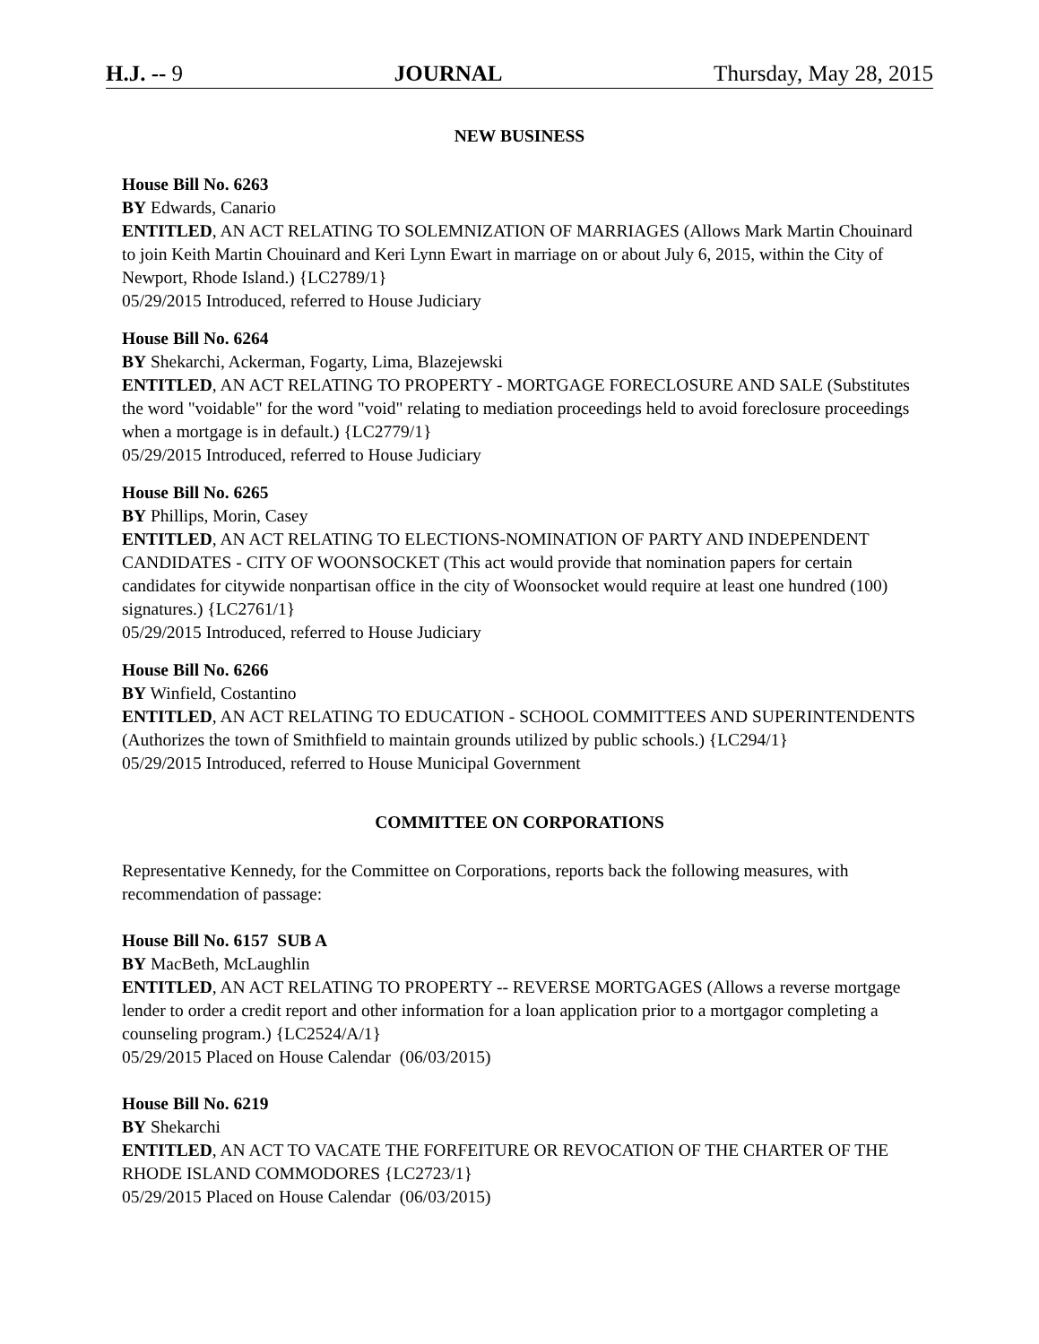H.J. -- 9 JOURNAL Thursday, May 28, 2015
NEW BUSINESS
House Bill No. 6263
BY Edwards, Canario
ENTITLED, AN ACT RELATING TO SOLEMNIZATION OF MARRIAGES (Allows Mark Martin Chouinard to join Keith Martin Chouinard and Keri Lynn Ewart in marriage on or about July 6, 2015, within the City of Newport, Rhode Island.) {LC2789/1}
05/29/2015 Introduced, referred to House Judiciary
House Bill No. 6264
BY Shekarchi, Ackerman, Fogarty, Lima, Blazejewski
ENTITLED, AN ACT RELATING TO PROPERTY - MORTGAGE FORECLOSURE AND SALE (Substitutes the word "voidable" for the word "void" relating to mediation proceedings held to avoid foreclosure proceedings when a mortgage is in default.) {LC2779/1}
05/29/2015 Introduced, referred to House Judiciary
House Bill No. 6265
BY Phillips, Morin, Casey
ENTITLED, AN ACT RELATING TO ELECTIONS-NOMINATION OF PARTY AND INDEPENDENT CANDIDATES - CITY OF WOONSOCKET (This act would provide that nomination papers for certain candidates for citywide nonpartisan office in the city of Woonsocket would require at least one hundred (100) signatures.) {LC2761/1}
05/29/2015 Introduced, referred to House Judiciary
House Bill No. 6266
BY Winfield, Costantino
ENTITLED, AN ACT RELATING TO EDUCATION - SCHOOL COMMITTEES AND SUPERINTENDENTS (Authorizes the town of Smithfield to maintain grounds utilized by public schools.) {LC294/1}
05/29/2015 Introduced, referred to House Municipal Government
COMMITTEE ON CORPORATIONS
Representative Kennedy, for the Committee on Corporations, reports back the following measures, with recommendation of passage:
House Bill No. 6157 SUB A
BY MacBeth, McLaughlin
ENTITLED, AN ACT RELATING TO PROPERTY -- REVERSE MORTGAGES (Allows a reverse mortgage lender to order a credit report and other information for a loan application prior to a mortgagor completing a counseling program.) {LC2524/A/1}
05/29/2015 Placed on House Calendar (06/03/2015)
House Bill No. 6219
BY Shekarchi
ENTITLED, AN ACT TO VACATE THE FORFEITURE OR REVOCATION OF THE CHARTER OF THE RHODE ISLAND COMMODORES {LC2723/1}
05/29/2015 Placed on House Calendar (06/03/2015)